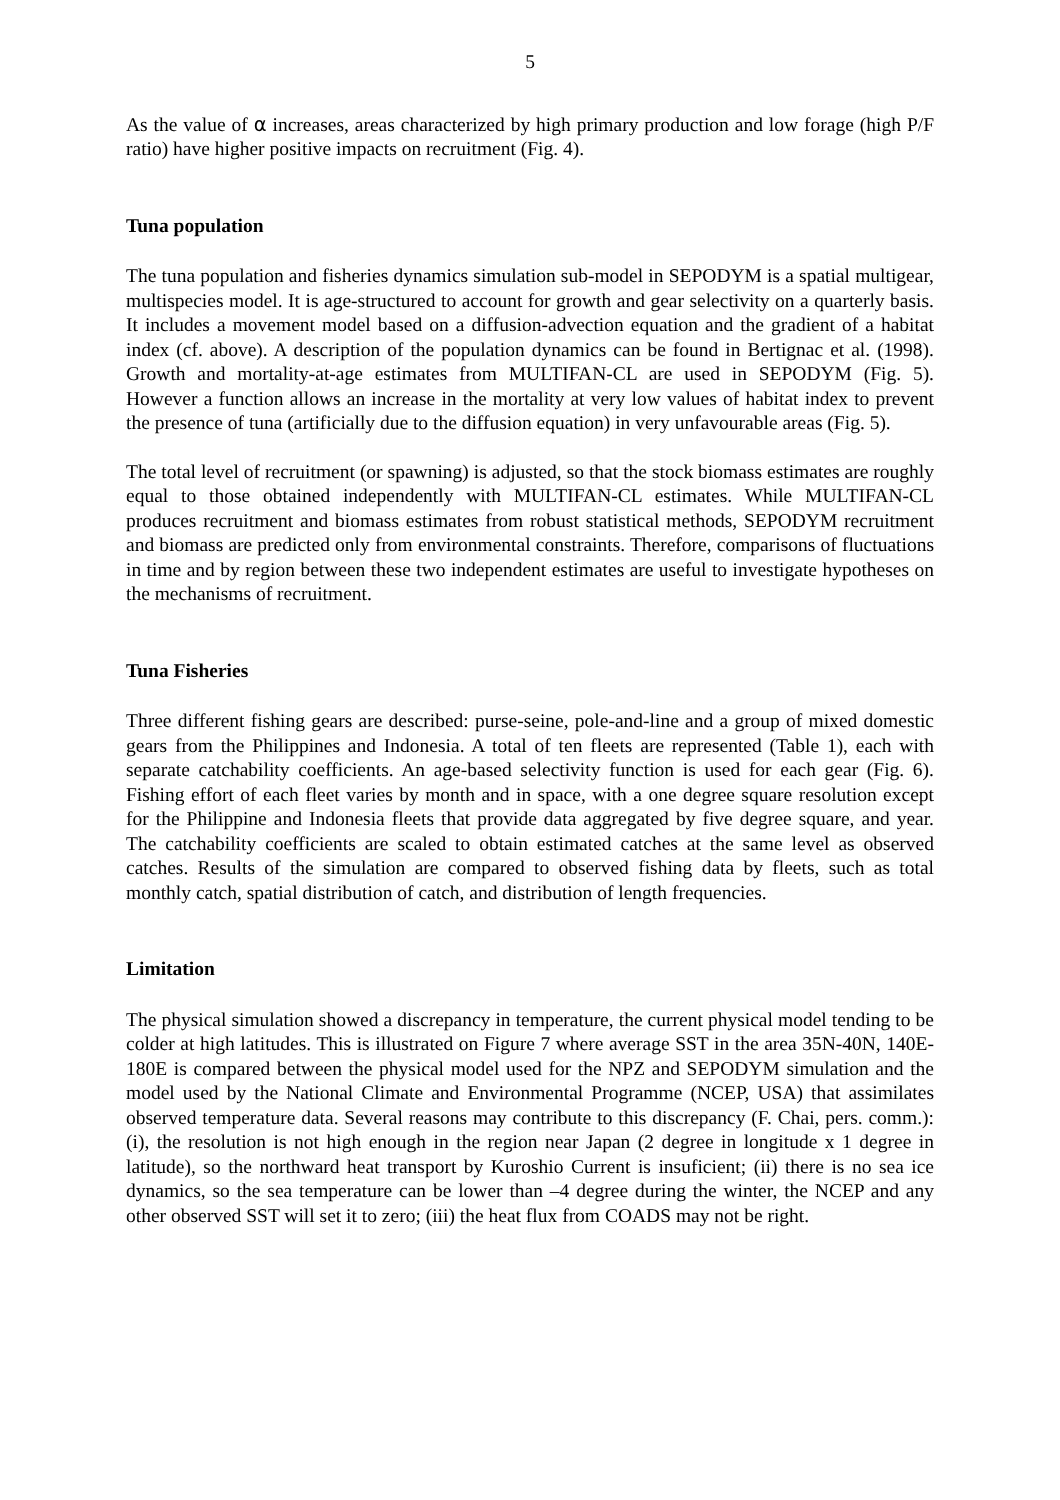5
As the value of α increases, areas characterized by high primary production and low forage (high P/F ratio) have higher positive impacts on recruitment (Fig. 4).
Tuna population
The tuna population and fisheries dynamics simulation sub-model in SEPODYM is a spatial multigear, multispecies model. It is age-structured to account for growth and gear selectivity on a quarterly basis. It includes a movement model based on a diffusion-advection equation and the gradient of a habitat index (cf. above). A description of the population dynamics can be found in Bertignac et al. (1998). Growth and mortality-at-age estimates from MULTIFAN-CL are used in SEPODYM (Fig. 5). However a function allows an increase in the mortality at very low values of habitat index to prevent the presence of tuna (artificially due to the diffusion equation) in very unfavourable areas (Fig. 5).
The total level of recruitment (or spawning) is adjusted, so that the stock biomass estimates are roughly equal to those obtained independently with MULTIFAN-CL estimates. While MULTIFAN-CL produces recruitment and biomass estimates from robust statistical methods, SEPODYM recruitment and biomass are predicted only from environmental constraints. Therefore, comparisons of fluctuations in time and by region between these two independent estimates are useful to investigate hypotheses on the mechanisms of recruitment.
Tuna Fisheries
Three different fishing gears are described: purse-seine, pole-and-line and a group of mixed domestic gears from the Philippines and Indonesia. A total of ten fleets are represented (Table 1), each with separate catchability coefficients. An age-based selectivity function is used for each gear (Fig. 6). Fishing effort of each fleet varies by month and in space, with a one degree square resolution except for the Philippine and Indonesia fleets that provide data aggregated by five degree square, and year. The catchability coefficients are scaled to obtain estimated catches at the same level as observed catches. Results of the simulation are compared to observed fishing data by fleets, such as total monthly catch, spatial distribution of catch, and distribution of length frequencies.
Limitation
The physical simulation showed a discrepancy in temperature, the current physical model tending to be colder at high latitudes. This is illustrated on Figure 7 where average SST in the area 35N-40N, 140E-180E is compared between the physical model used for the NPZ and SEPODYM simulation and the model used by the National Climate and Environmental Programme (NCEP, USA) that assimilates observed temperature data. Several reasons may contribute to this discrepancy (F. Chai, pers. comm.): (i), the resolution is not high enough in the region near Japan (2 degree in longitude x 1 degree in latitude), so the northward heat transport by Kuroshio Current is insuficient; (ii) there is no sea ice dynamics, so the sea temperature can be lower than –4 degree during the winter, the NCEP and any other observed SST will set it to zero; (iii) the heat flux from COADS may not be right.